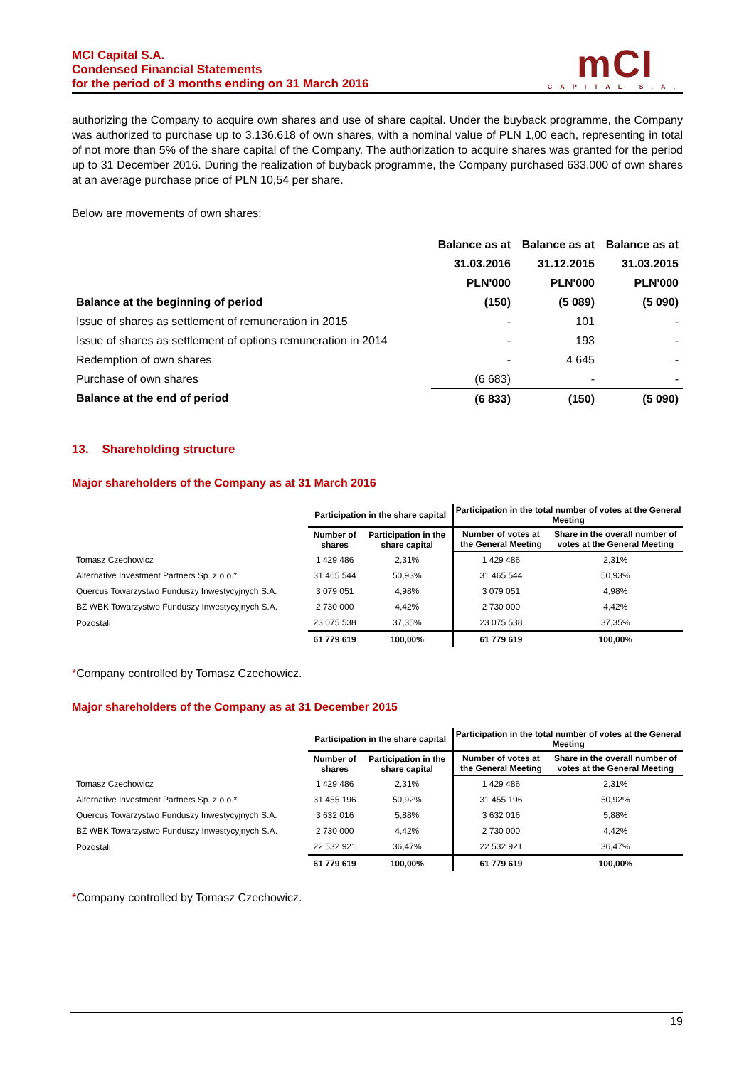MCI Capital S.A.
Condensed Financial Statements
for the period of 3 months ending on 31 March 2016
mCI
CAPITAL S.A.
authorizing the Company to acquire own shares and use of share capital. Under the buyback programme, the Company was authorized to purchase up to 3.136.618 of own shares, with a nominal value of PLN 1,00 each, representing in total of not more than 5% of the share capital of the Company. The authorization to acquire shares was granted for the period up to 31 December 2016. During the realization of buyback programme, the Company purchased 633.000 of own shares at an average purchase price of PLN 10,54 per share.
Below are movements of own shares:
| | Balance as at | Balance as at | Balance as at |
| | 31.03.2016 | 31.12.2015 | 31.03.2015 |
| | PLN'000 | PLN'000 | PLN'000 |
| Balance at the beginning of period | (150) | (5 089) | (5 090) |
| Issue of shares as settlement of remuneration in 2015 | - | 101 | - |
| Issue of shares as settlement of options remuneration in 2014 | - | 193 | - |
| Redemption of own shares | - | 4 645 | - |
| Purchase of own shares | (6 683) | - | - |
| Balance at the end of period | (6 833) | (150) | (5 090) |
13. Shareholding structure
Major shareholders of the Company as at 31 March 2016
| | Participation in the share capital | | Participation in the total number of votes at the General Meeting | |
| --- | --- | --- | --- | --- |
| | Number of shares | Participation in the share capital | Number of votes at the General Meeting | Share in the overall number of votes at the General Meeting |
| Tomasz Czechowicz | 1 429 486 | 2,31% | 1 429 486 | 2,31% |
| Alternative Investment Partners Sp. z o.o.* | 31 465 544 | 50,93% | 31 465 544 | 50,93% |
| Quercus Towarzystwo Funduszy Inwestycyjnych S.A. | 3 079 051 | 4,98% | 3 079 051 | 4,98% |
| BZ WBK Towarzystwo Funduszy Inwestycyjnych S.A. | 2 730 000 | 4,42% | 2 730 000 | 4,42% |
| Pozostali | 23 075 538 | 37,35% | 23 075 538 | 37,35% |
| | 61 779 619 | 100,00% | 61 779 619 | 100,00% |
*Company controlled by Tomasz Czechowicz.
Major shareholders of the Company as at 31 December 2015
| | Participation in the share capital | | Participation in the total number of votes at the General Meeting | |
| --- | --- | --- | --- | --- |
| | Number of shares | Participation in the share capital | Number of votes at the General Meeting | Share in the overall number of votes at the General Meeting |
| Tomasz Czechowicz | 1 429 486 | 2,31% | 1 429 486 | 2,31% |
| Alternative Investment Partners Sp. z o.o.* | 31 455 196 | 50,92% | 31 455 196 | 50,92% |
| Quercus Towarzystwo Funduszy Inwestycyjnych S.A. | 3 632 016 | 5,88% | 3 632 016 | 5,88% |
| BZ WBK Towarzystwo Funduszy Inwestycyjnych S.A. | 2 730 000 | 4,42% | 2 730 000 | 4,42% |
| Pozostali | 22 532 921 | 36,47% | 22 532 921 | 36,47% |
| | 61 779 619 | 100,00% | 61 779 619 | 100,00% |
*Company controlled by Tomasz Czechowicz.
19